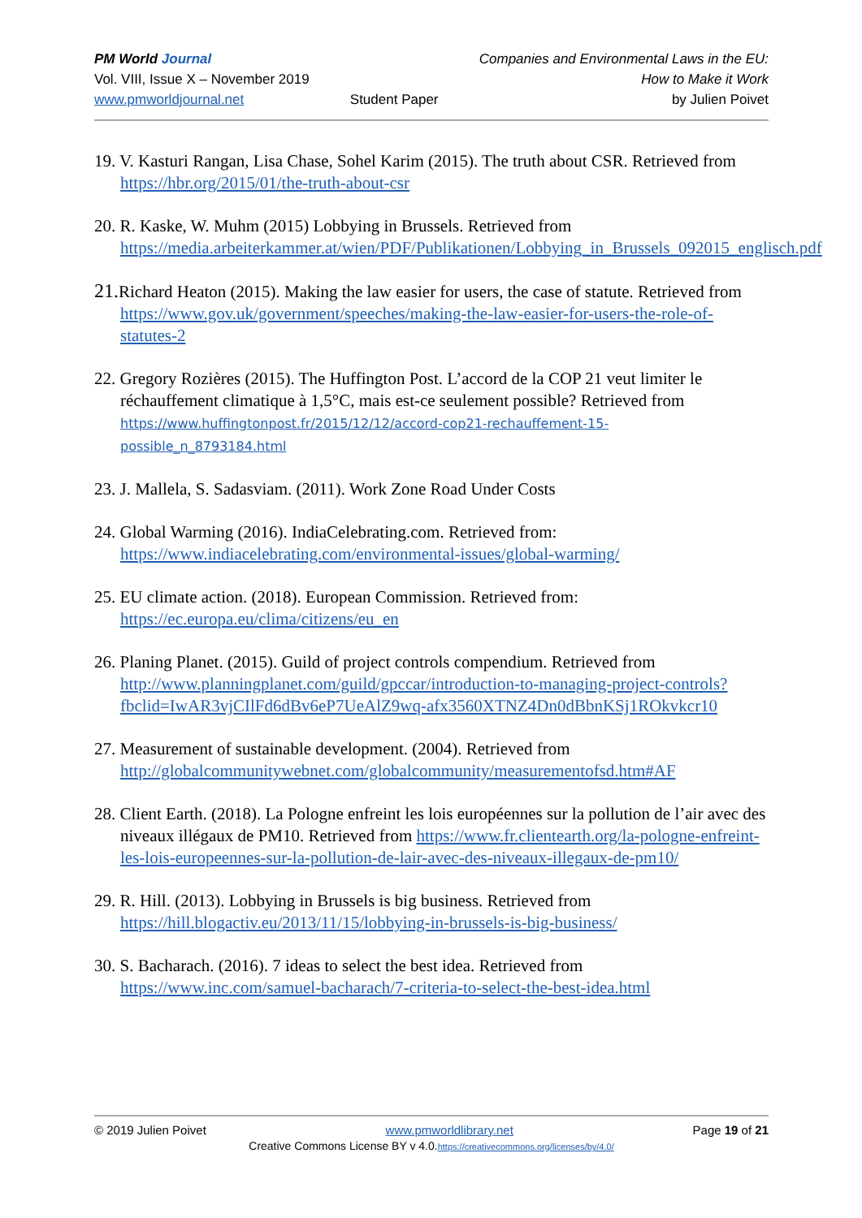PM World Journal
Vol. VIII, Issue X – November 2019
www.pmworldjournal.net
Student Paper Companies and Environmental Laws in the EU:
How to Make it Work
by Julien Poivet
19. V. Kasturi Rangan, Lisa Chase, Sohel Karim (2015). The truth about CSR. Retrieved from https://hbr.org/2015/01/the-truth-about-csr
20. R. Kaske, W. Muhm (2015) Lobbying in Brussels. Retrieved from https://media.arbeiterkammer.at/wien/PDF/Publikationen/Lobbying_in_Brussels_092015_englisch.pdf
21. Richard Heaton (2015). Making the law easier for users, the case of statute. Retrieved from https://www.gov.uk/government/speeches/making-the-law-easier-for-users-the-role-of-statutes-2
22. Gregory Rozières (2015). The Huffington Post. L’accord de la COP 21 veut limiter le réchauffement climatique à 1,5°C, mais est-ce seulement possible? Retrieved from https://www.huffingtonpost.fr/2015/12/12/accord-cop21-rechauffement-15-possible_n_8793184.html
23. J. Mallela, S. Sadasviam. (2011). Work Zone Road Under Costs
24. Global Warming (2016). IndiaCelebrating.com. Retrieved from: https://www.indiacelebrating.com/environmental-issues/global-warming/
25. EU climate action. (2018). European Commission. Retrieved from: https://ec.europa.eu/clima/citizens/eu_en
26. Planing Planet. (2015). Guild of project controls compendium. Retrieved from http://www.planningplanet.com/guild/gpccar/introduction-to-managing-project-controls?fbclid=IwAR3vjCIlFd6dBv6eP7UeAlZ9wq-afx3560XTNZ4Dn0dBbnKSj1ROkvkcr10
27. Measurement of sustainable development. (2004). Retrieved from http://globalcommunitywebnet.com/globalcommunity/measurementofsd.htm#AF
28. Client Earth. (2018). La Pologne enfreint les lois européennes sur la pollution de l’air avec des niveaux illégaux de PM10. Retrieved from https://www.fr.clientearth.org/la-pologne-enfreint-les-lois-europeennes-sur-la-pollution-de-lair-avec-des-niveaux-illegaux-de-pm10/
29. R. Hill. (2013). Lobbying in Brussels is big business. Retrieved from https://hill.blogactiv.eu/2013/11/15/lobbying-in-brussels-is-big-business/
30. S. Bacharach. (2016). 7 ideas to select the best idea. Retrieved from https://www.inc.com/samuel-bacharach/7-criteria-to-select-the-best-idea.html
© 2019 Julien Poivet www.pmworldlibrary.net Page 19 of 21
Creative Commons License BY v 4.0.https://creativecommons.org/licenses/by/4.0/